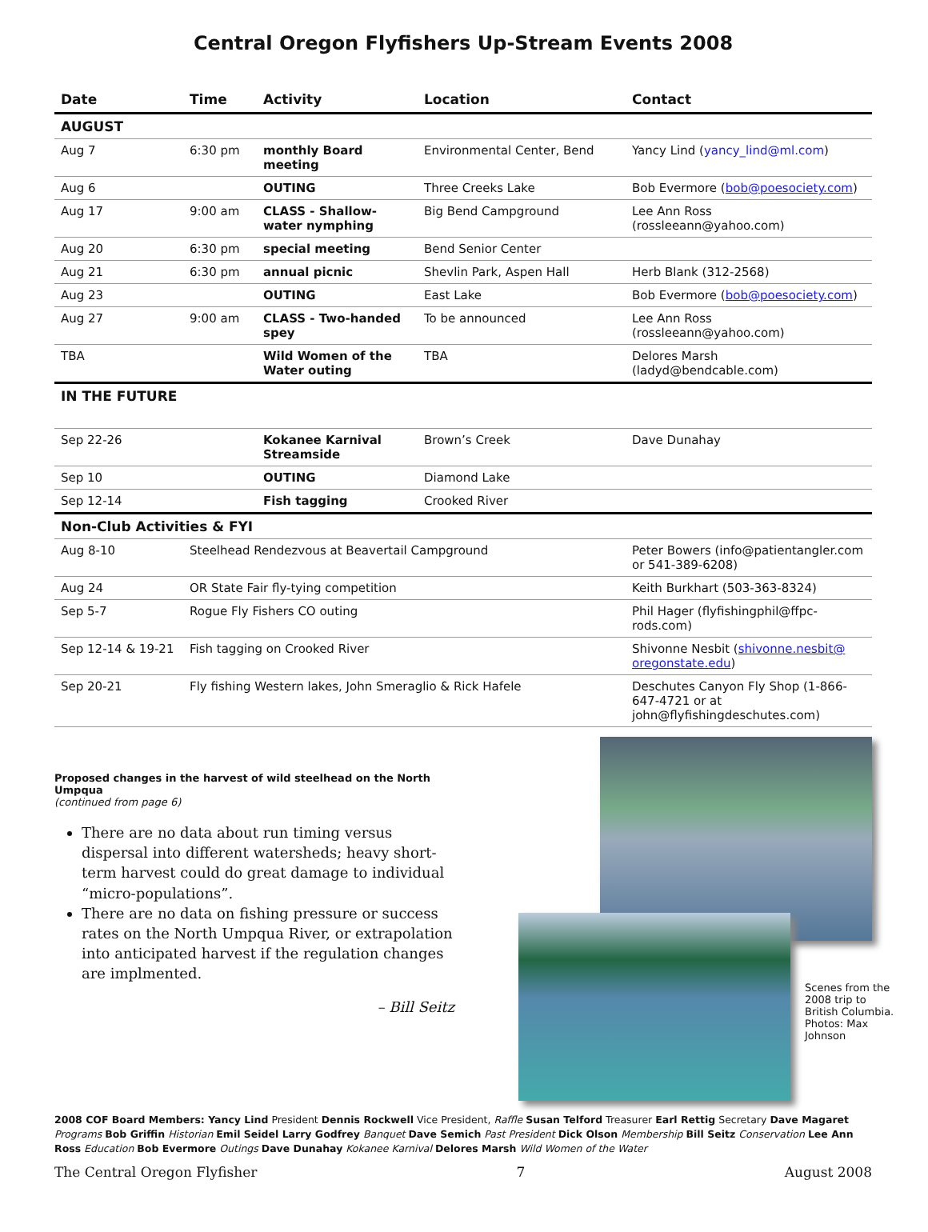Central Oregon Flyfishers Up-Stream Events 2008
| Date | Time | Activity | Location | Contact |
| --- | --- | --- | --- | --- |
| AUGUST | | | | |
| Aug 7 | 6:30 pm | monthly Board meeting | Environmental Center, Bend | Yancy Lind ( yancy_lind@ml.com ) |
| Aug 6 | | OUTING | Three Creeks Lake | Bob Evermore ( bob@poesociety.com ) |
| Aug 17 | 9:00 am | CLASS - Shallow-water nymphing | Big Bend Campground | Lee Ann Ross (rossleeann@yahoo.com) |
| Aug 20 | 6:30 pm | special meeting | Bend Senior Center | |
| Aug 21 | 6:30 pm | annual picnic | Shevlin Park, Aspen Hall | Herb Blank (312-2568) |
| Aug 23 | | OUTING | East Lake | Bob Evermore ( bob@poesociety.com ) |
| Aug 27 | 9:00 am | CLASS - Two-handed spey | To be announced | Lee Ann Ross (rossleeann@yahoo.com) |
| TBA | | Wild Women of the Water outing | TBA | Delores Marsh (ladyd@bendcable.com) |
| IN THE FUTURE | | | | |
| Sep 22-26 | | Kokanee Karnival Streamside | Brown’s Creek | Dave Dunahay |
| Sep 10 | | OUTING | Diamond Lake | |
| Sep 12-14 | | Fish tagging | Crooked River | |
| Non-Club Activities & FYI | | | | |
| Aug 8-10 | Steelhead Rendezvous at Beavertail Campground | | | Peter Bowers (info@patientangler.com or 541-389-6208) |
| Aug 24 | OR State Fair fly-tying competition | | | Keith Burkhart (503-363-8324) |
| Sep 5-7 | Rogue Fly Fishers CO outing | | | Phil Hager (flyfishingphil@ffpc-rods.com) |
| Sep 12-14 & 19-21 | Fish tagging on Crooked River | | | Shivonne Nesbit ( shivonne.nesbit@ oregonstate.edu ) |
| Sep 20-21 | Fly fishing Western lakes, John Smeraglio & Rick Hafele | | | Deschutes Canyon Fly Shop (1-866-647-4721 or at john@flyfishingdeschutes.com) |
Proposed changes in the harvest of wild steelhead on the North Umpqua
(continued from page 6)
There are no data about run timing versus dispersal into different watersheds; heavy short-term harvest could do great damage to individual “micro-populations”.
There are no data on fishing pressure or success rates on the North Umpqua River, or extrapolation into anticipated harvest if the regulation changes are implmented.
– Bill Seitz
Scenes from the 2008 trip to British Columbia. Photos: Max Johnson
2008 COF Board Members: Yancy Lind President Dennis Rockwell Vice President, Raffle Susan Telford Treasurer Earl Rettig Secretary Dave Magaret Programs Bob Griffin Historian Emil Seidel Larry Godfrey Banquet Dave Semich Past President Dick Olson Membership Bill Seitz Conservation Lee Ann Ross Education Bob Evermore Outings Dave Dunahay Kokanee Karnival Delores Marsh Wild Women of the Water
The Central Oregon Flyfisher 7 August 2008